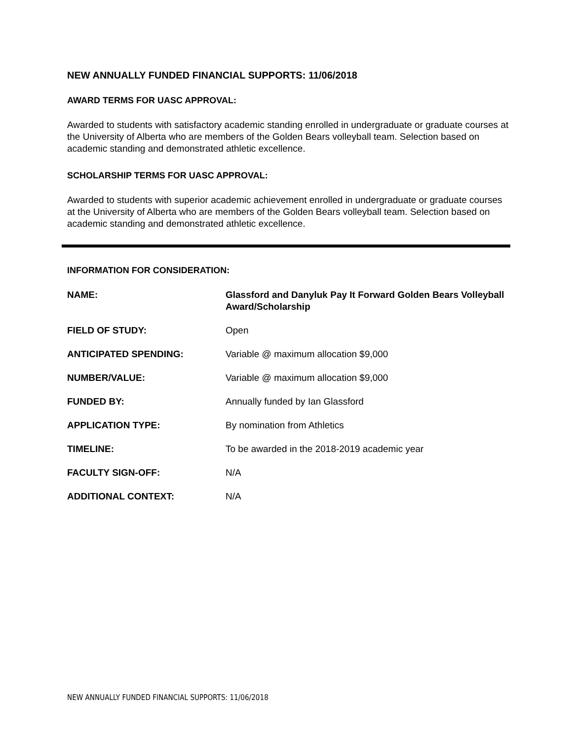NEW ANNUALLY FUNDED FINANCIAL SUPPORTS: 11/06/2018
AWARD TERMS FOR UASC APPROVAL:
Awarded to students with satisfactory academic standing enrolled in undergraduate or graduate courses at the University of Alberta who are members of the Golden Bears volleyball team. Selection based on academic standing and demonstrated athletic excellence.
SCHOLARSHIP TERMS FOR UASC APPROVAL:
Awarded to students with superior academic achievement enrolled in undergraduate or graduate courses at the University of Alberta who are members of the Golden Bears volleyball team. Selection based on academic standing and demonstrated athletic excellence.
INFORMATION FOR CONSIDERATION:
| NAME: | Glassford and Danyluk Pay It Forward Golden Bears Volleyball Award/Scholarship |
| FIELD OF STUDY: | Open |
| ANTICIPATED SPENDING: | Variable @ maximum allocation $9,000 |
| NUMBER/VALUE: | Variable @ maximum allocation $9,000 |
| FUNDED BY: | Annually funded by Ian Glassford |
| APPLICATION TYPE: | By nomination from Athletics |
| TIMELINE: | To be awarded in the 2018-2019 academic year |
| FACULTY SIGN-OFF: | N/A |
| ADDITIONAL CONTEXT: | N/A |
NEW ANNUALLY FUNDED FINANCIAL SUPPORTS: 11/06/2018